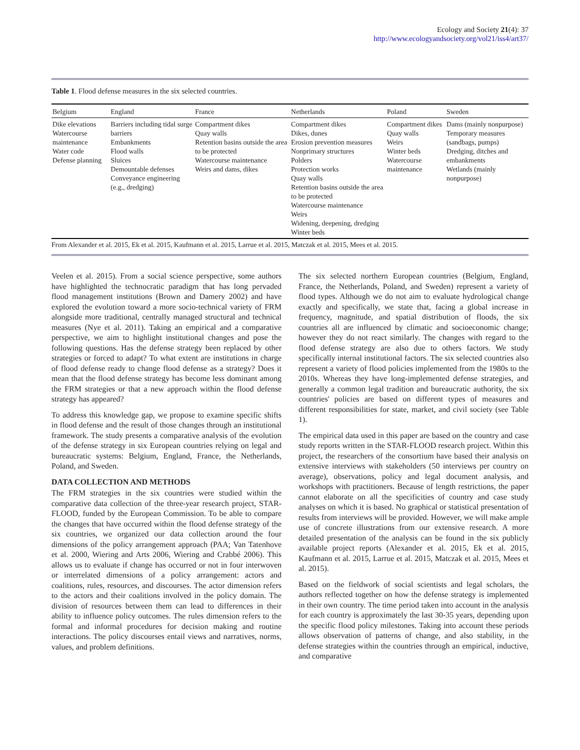Ecology and Society 21(4): 37
http://www.ecologyandsociety.org/vol21/iss4/art37/
Table 1. Flood defense measures in the six selected countries.
| Belgium | England | France | Netherlands | Poland | Sweden |
| --- | --- | --- | --- | --- | --- |
| Dike elevations Watercourse maintenance Water code Defense planning | Barriers including tidal surge barriers Embankments Flood walls Sluices Demountable defenses Conveyance engineering (e.g., dredging) | Compartment dikes Quay walls Retention basins outside the area to be protected Watercourse maintenance Weirs and dams, dikes | Compartment dikes Dikes, dunes Erosion prevention measures Nonprimary structures Polders Protection works Quay walls Retention basins outside the area to be protected Watercourse maintenance Weirs Widening, deepening, dredging Winter beds | Compartment dikes Quay walls Weirs Winter beds Watercourse maintenance | Dams (mainly nonpurpose) Temporary measures (sandbags, pumps) Dredging, ditches and embankments Wetlands (mainly nonpurpose) |
From Alexander et al. 2015, Ek et al. 2015, Kaufmann et al. 2015, Larrue et al. 2015, Matczak et al. 2015, Mees et al. 2015.
Veelen et al. 2015). From a social science perspective, some authors have highlighted the technocratic paradigm that has long pervaded flood management institutions (Brown and Damery 2002) and have explored the evolution toward a more socio-technical variety of FRM alongside more traditional, centrally managed structural and technical measures (Nye et al. 2011). Taking an empirical and a comparative perspective, we aim to highlight institutional changes and pose the following questions. Has the defense strategy been replaced by other strategies or forced to adapt? To what extent are institutions in charge of flood defense ready to change flood defense as a strategy? Does it mean that the flood defense strategy has become less dominant among the FRM strategies or that a new approach within the flood defense strategy has appeared?
To address this knowledge gap, we propose to examine specific shifts in flood defense and the result of those changes through an institutional framework. The study presents a comparative analysis of the evolution of the defense strategy in six European countries relying on legal and bureaucratic systems: Belgium, England, France, the Netherlands, Poland, and Sweden.
DATA COLLECTION AND METHODS
The FRM strategies in the six countries were studied within the comparative data collection of the three-year research project, STAR-FLOOD, funded by the European Commission. To be able to compare the changes that have occurred within the flood defense strategy of the six countries, we organized our data collection around the four dimensions of the policy arrangement approach (PAA; Van Tatenhove et al. 2000, Wiering and Arts 2006, Wiering and Crabbé 2006). This allows us to evaluate if change has occurred or not in four interwoven or interrelated dimensions of a policy arrangement: actors and coalitions, rules, resources, and discourses. The actor dimension refers to the actors and their coalitions involved in the policy domain. The division of resources between them can lead to differences in their ability to influence policy outcomes. The rules dimension refers to the formal and informal procedures for decision making and routine interactions. The policy discourses entail views and narratives, norms, values, and problem definitions.
The six selected northern European countries (Belgium, England, France, the Netherlands, Poland, and Sweden) represent a variety of flood types. Although we do not aim to evaluate hydrological change exactly and specifically, we state that, facing a global increase in frequency, magnitude, and spatial distribution of floods, the six countries all are influenced by climatic and socioeconomic change; however they do not react similarly. The changes with regard to the flood defense strategy are also due to others factors. We study specifically internal institutional factors. The six selected countries also represent a variety of flood policies implemented from the 1980s to the 2010s. Whereas they have long-implemented defense strategies, and generally a common legal tradition and bureaucratic authority, the six countries' policies are based on different types of measures and different responsibilities for state, market, and civil society (see Table 1).
The empirical data used in this paper are based on the country and case study reports written in the STAR-FLOOD research project. Within this project, the researchers of the consortium have based their analysis on extensive interviews with stakeholders (50 interviews per country on average), observations, policy and legal document analysis, and workshops with practitioners. Because of length restrictions, the paper cannot elaborate on all the specificities of country and case study analyses on which it is based. No graphical or statistical presentation of results from interviews will be provided. However, we will make ample use of concrete illustrations from our extensive research. A more detailed presentation of the analysis can be found in the six publicly available project reports (Alexander et al. 2015, Ek et al. 2015, Kaufmann et al. 2015, Larrue et al. 2015, Matczak et al. 2015, Mees et al. 2015).
Based on the fieldwork of social scientists and legal scholars, the authors reflected together on how the defense strategy is implemented in their own country. The time period taken into account in the analysis for each country is approximately the last 30-35 years, depending upon the specific flood policy milestones. Taking into account these periods allows observation of patterns of change, and also stability, in the defense strategies within the countries through an empirical, inductive, and comparative